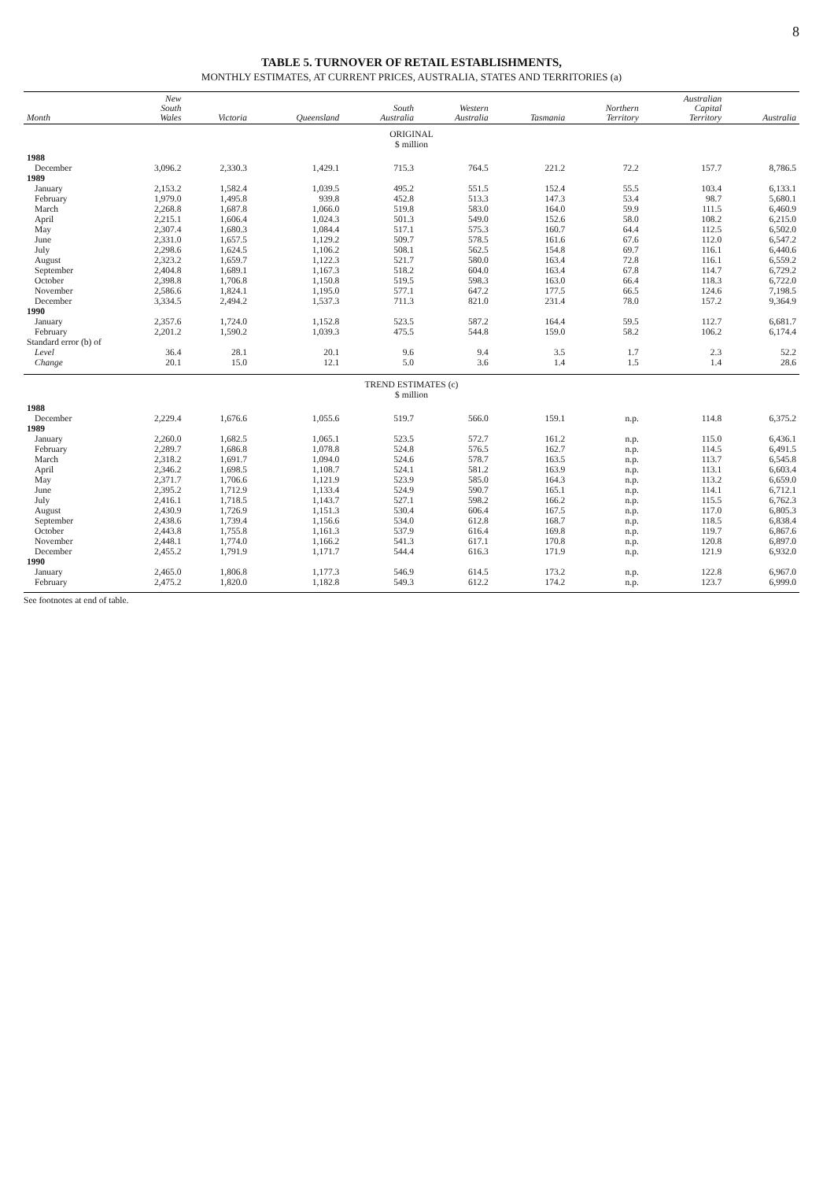8
TABLE 5. TURNOVER OF RETAIL ESTABLISHMENTS,
MONTHLY ESTIMATES, AT CURRENT PRICES, AUSTRALIA, STATES AND TERRITORIES (a)
| Month | New South Wales | Victoria | Queensland | South Australia | Western Australia | Tasmania | Northern Territory | Australian Capital Territory | Australia |
| --- | --- | --- | --- | --- | --- | --- | --- | --- | --- |
| ORIGINAL $ million | | | | | | | | | |
| 1988 | | | | | | | | | |
| December | 3,096.2 | 2,330.3 | 1,429.1 | 715.3 | 764.5 | 221.2 | 72.2 | 157.7 | 8,786.5 |
| 1989 | | | | | | | | | |
| January | 2,153.2 | 1,582.4 | 1,039.5 | 495.2 | 551.5 | 152.4 | 55.5 | 103.4 | 6,133.1 |
| February | 1,979.0 | 1,495.8 | 939.8 | 452.8 | 513.3 | 147.3 | 53.4 | 98.7 | 5,680.1 |
| March | 2,268.8 | 1,687.8 | 1,066.0 | 519.8 | 583.0 | 164.0 | 59.9 | 111.5 | 6,460.9 |
| April | 2,215.1 | 1,606.4 | 1,024.3 | 501.3 | 549.0 | 152.6 | 58.0 | 108.2 | 6,215.0 |
| May | 2,307.4 | 1,680.3 | 1,084.4 | 517.1 | 575.3 | 160.7 | 64.4 | 112.5 | 6,502.0 |
| June | 2,331.0 | 1,657.5 | 1,129.2 | 509.7 | 578.5 | 161.6 | 67.6 | 112.0 | 6,547.2 |
| July | 2,298.6 | 1,624.5 | 1,106.2 | 508.1 | 562.5 | 154.8 | 69.7 | 116.1 | 6,440.6 |
| August | 2,323.2 | 1,659.7 | 1,122.3 | 521.7 | 580.0 | 163.4 | 72.8 | 116.1 | 6,559.2 |
| September | 2,404.8 | 1,689.1 | 1,167.3 | 518.2 | 604.0 | 163.4 | 67.8 | 114.7 | 6,729.2 |
| October | 2,398.8 | 1,706.8 | 1,150.8 | 519.5 | 598.3 | 163.0 | 66.4 | 118.3 | 6,722.0 |
| November | 2,586.6 | 1,824.1 | 1,195.0 | 577.1 | 647.2 | 177.5 | 66.5 | 124.6 | 7,198.5 |
| December | 3,334.5 | 2,494.2 | 1,537.3 | 711.3 | 821.0 | 231.4 | 78.0 | 157.2 | 9,364.9 |
| 1990 | | | | | | | | | |
| January | 2,357.6 | 1,724.0 | 1,152.8 | 523.5 | 587.2 | 164.4 | 59.5 | 112.7 | 6,681.7 |
| February | 2,201.2 | 1,590.2 | 1,039.3 | 475.5 | 544.8 | 159.0 | 58.2 | 106.2 | 6,174.4 |
| Standard error (b) of | | | | | | | | | |
| Level | 36.4 | 28.1 | 20.1 | 9.6 | 9.4 | 3.5 | 1.7 | 2.3 | 52.2 |
| Change | 20.1 | 15.0 | 12.1 | 5.0 | 3.6 | 1.4 | 1.5 | 1.4 | 28.6 |
| TREND ESTIMATES (c) $ million | | | | | | | | | |
| 1988 | | | | | | | | | |
| December | 2,229.4 | 1,676.6 | 1,055.6 | 519.7 | 566.0 | 159.1 | n.p. | 114.8 | 6,375.2 |
| 1989 | | | | | | | | | |
| January | 2,260.0 | 1,682.5 | 1,065.1 | 523.5 | 572.7 | 161.2 | n.p. | 115.0 | 6,436.1 |
| February | 2,289.7 | 1,686.8 | 1,078.8 | 524.8 | 576.5 | 162.7 | n.p. | 114.5 | 6,491.5 |
| March | 2,318.2 | 1,691.7 | 1,094.0 | 524.6 | 578.7 | 163.5 | n.p. | 113.7 | 6,545.8 |
| April | 2,346.2 | 1,698.5 | 1,108.7 | 524.1 | 581.2 | 163.9 | n.p. | 113.1 | 6,603.4 |
| May | 2,371.7 | 1,706.6 | 1,121.9 | 523.9 | 585.0 | 164.3 | n.p. | 113.2 | 6,659.0 |
| June | 2,395.2 | 1,712.9 | 1,133.4 | 524.9 | 590.7 | 165.1 | n.p. | 114.1 | 6,712.1 |
| July | 2,416.1 | 1,718.5 | 1,143.7 | 527.1 | 598.2 | 166.2 | n.p. | 115.5 | 6,762.3 |
| August | 2,430.9 | 1,726.9 | 1,151.3 | 530.4 | 606.4 | 167.5 | n.p. | 117.0 | 6,805.3 |
| September | 2,438.6 | 1,739.4 | 1,156.6 | 534.0 | 612.8 | 168.7 | n.p. | 118.5 | 6,838.4 |
| October | 2,443.8 | 1,755.8 | 1,161.3 | 537.9 | 616.4 | 169.8 | n.p. | 119.7 | 6,867.6 |
| November | 2,448.1 | 1,774.0 | 1,166.2 | 541.3 | 617.1 | 170.8 | n.p. | 120.8 | 6,897.0 |
| December | 2,455.2 | 1,791.9 | 1,171.7 | 544.4 | 616.3 | 171.9 | n.p. | 121.9 | 6,932.0 |
| 1990 | | | | | | | | | |
| January | 2,465.0 | 1,806.8 | 1,177.3 | 546.9 | 614.5 | 173.2 | n.p. | 122.8 | 6,967.0 |
| February | 2,475.2 | 1,820.0 | 1,182.8 | 549.3 | 612.2 | 174.2 | n.p. | 123.7 | 6,999.0 |
See footnotes at end of table.